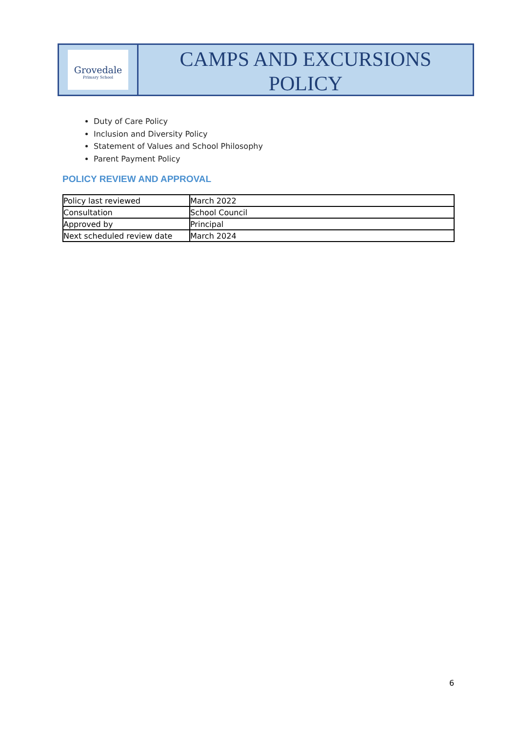Grovedale
Primary School
CAMPS AND EXCURSIONS
POLICY
Duty of Care Policy
Inclusion and Diversity Policy
Statement of Values and School Philosophy
Parent Payment Policy
POLICY REVIEW AND APPROVAL
| Policy last reviewed | March 2022 |
| Consultation | School Council |
| Approved by | Principal |
| Next scheduled review date | March 2024 |
6